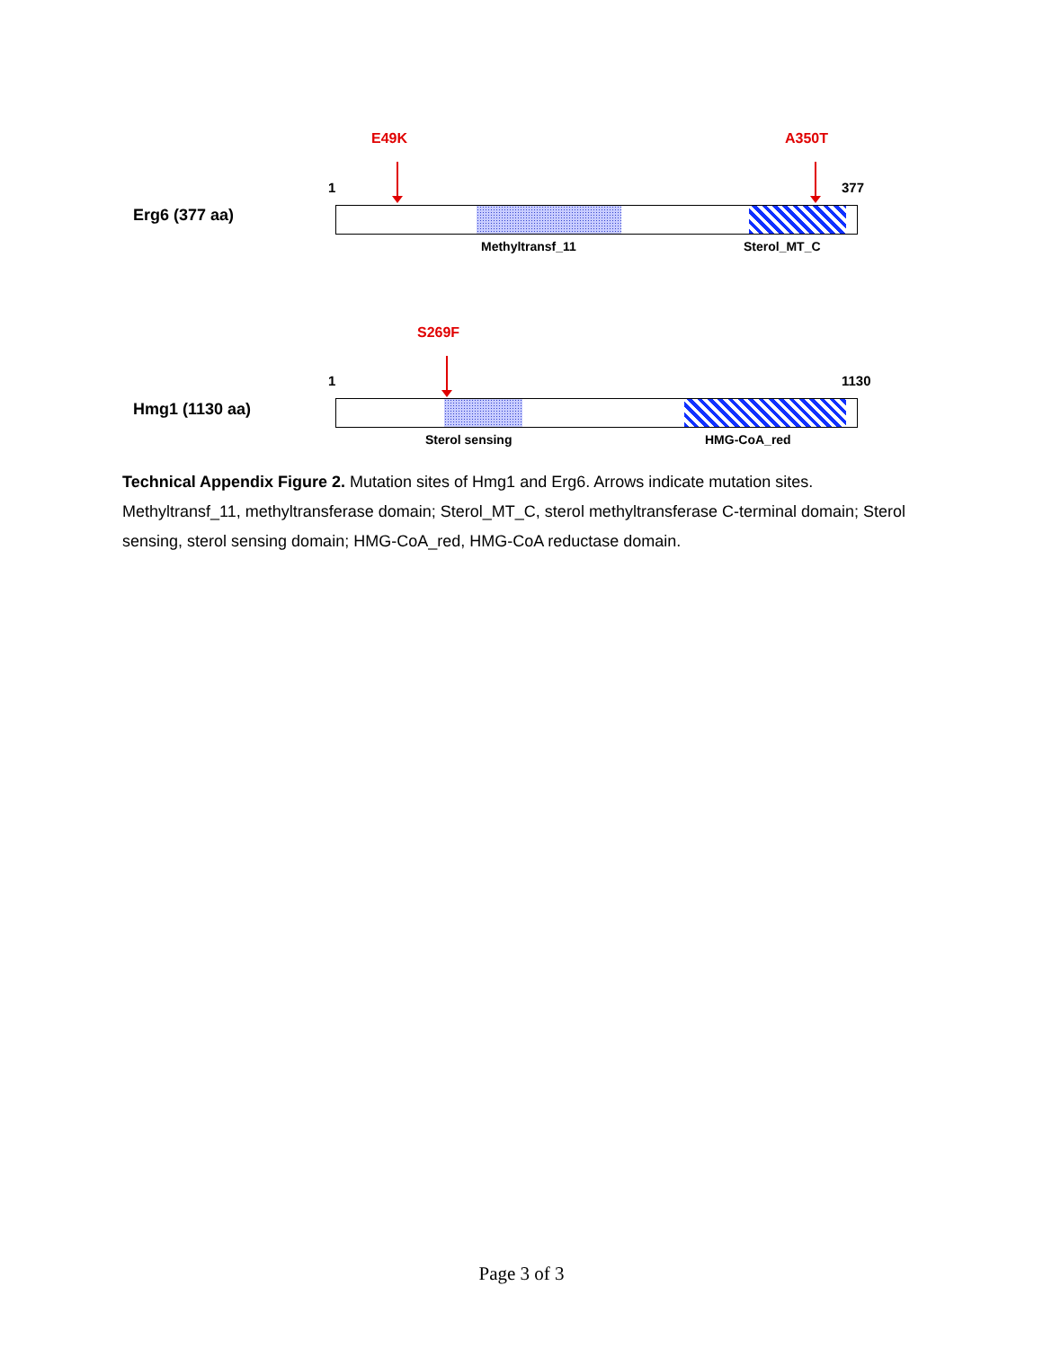E49K A350T
1 377
Erg6 (377 aa)
Methyltransf_11 Sterol_MT_C
S269F
1 1130
Hmg1 (1130 aa)
Sterol sensing HMG-CoA_red
Technical Appendix Figure 2. Mutation sites of Hmg1 and Erg6. Arrows indicate mutation sites. Methyltransf_11, methyltransferase domain; Sterol_MT_C, sterol methyltransferase C-terminal domain; Sterol sensing, sterol sensing domain; HMG-CoA_red, HMG-CoA reductase domain.
Page 3 of 3